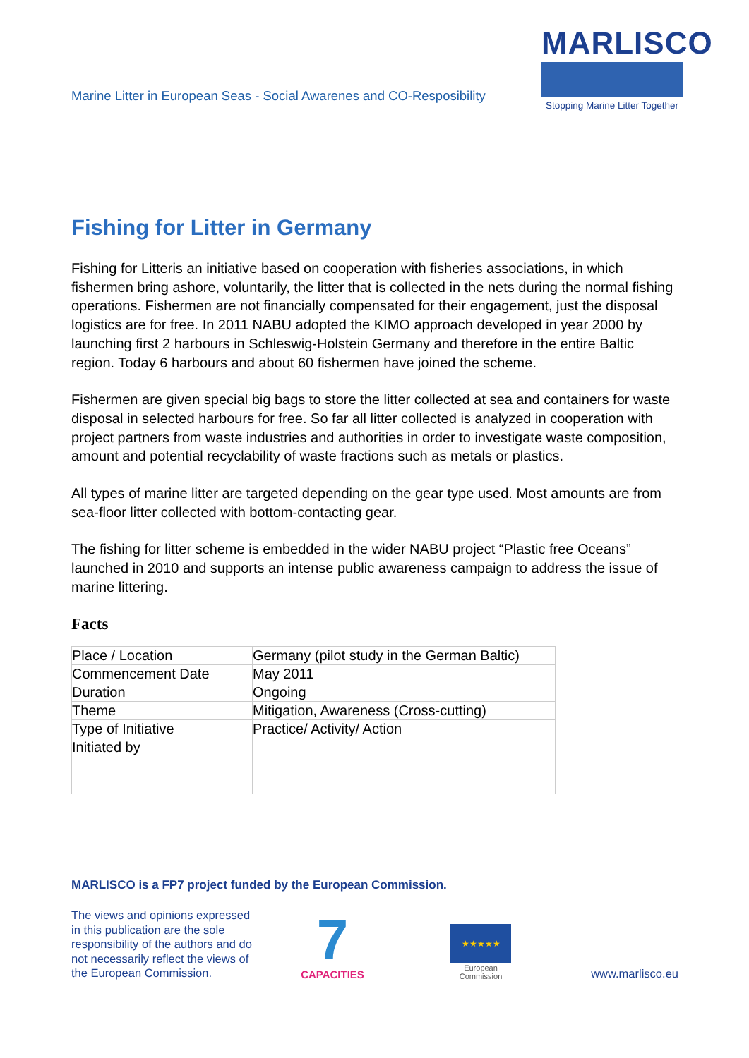Marine Litter in European Seas - Social Awarenes and CO-Resposibility
MARLISCO
Stopping Marine Litter Together
Fishing for Litter in Germany
Fishing for Litteris an initiative based on cooperation with fisheries associations, in which fishermen bring ashore, voluntarily, the litter that is collected in the nets during the normal fishing operations. Fishermen are not financially compensated for their engagement, just the disposal logistics are for free. In 2011 NABU adopted the KIMO approach developed in year 2000 by launching first 2 harbours in Schleswig-Holstein Germany and therefore in the entire Baltic region. Today 6 harbours and about 60 fishermen have joined the scheme.
Fishermen are given special big bags to store the litter collected at sea and containers for waste disposal in selected harbours for free. So far all litter collected is analyzed in cooperation with project partners from waste industries and authorities in order to investigate waste composition, amount and potential recyclability of waste fractions such as metals or plastics.
All types of marine litter are targeted depending on the gear type used. Most amounts are from sea-floor litter collected with bottom-contacting gear.
The fishing for litter scheme is embedded in the wider NABU project “Plastic free Oceans” launched in 2010 and supports an intense public awareness campaign to address the issue of marine littering.
Facts
| Place / Location | Germany (pilot study in the German Baltic) |
| Commencement Date | May 2011 |
| Duration | Ongoing |
| Theme | Mitigation, Awareness (Cross-cutting) |
| Type of Initiative | Practice/ Activity/ Action |
| Initiated by | |
MARLISCO is a FP7 project funded by the European Commission.
The views and opinions expressed in this publication are the sole responsibility of the authors and do not necessarily reflect the views of the European Commission.
7
CAPACITIES
★★★★★
European
Commission
www.marlisco.eu